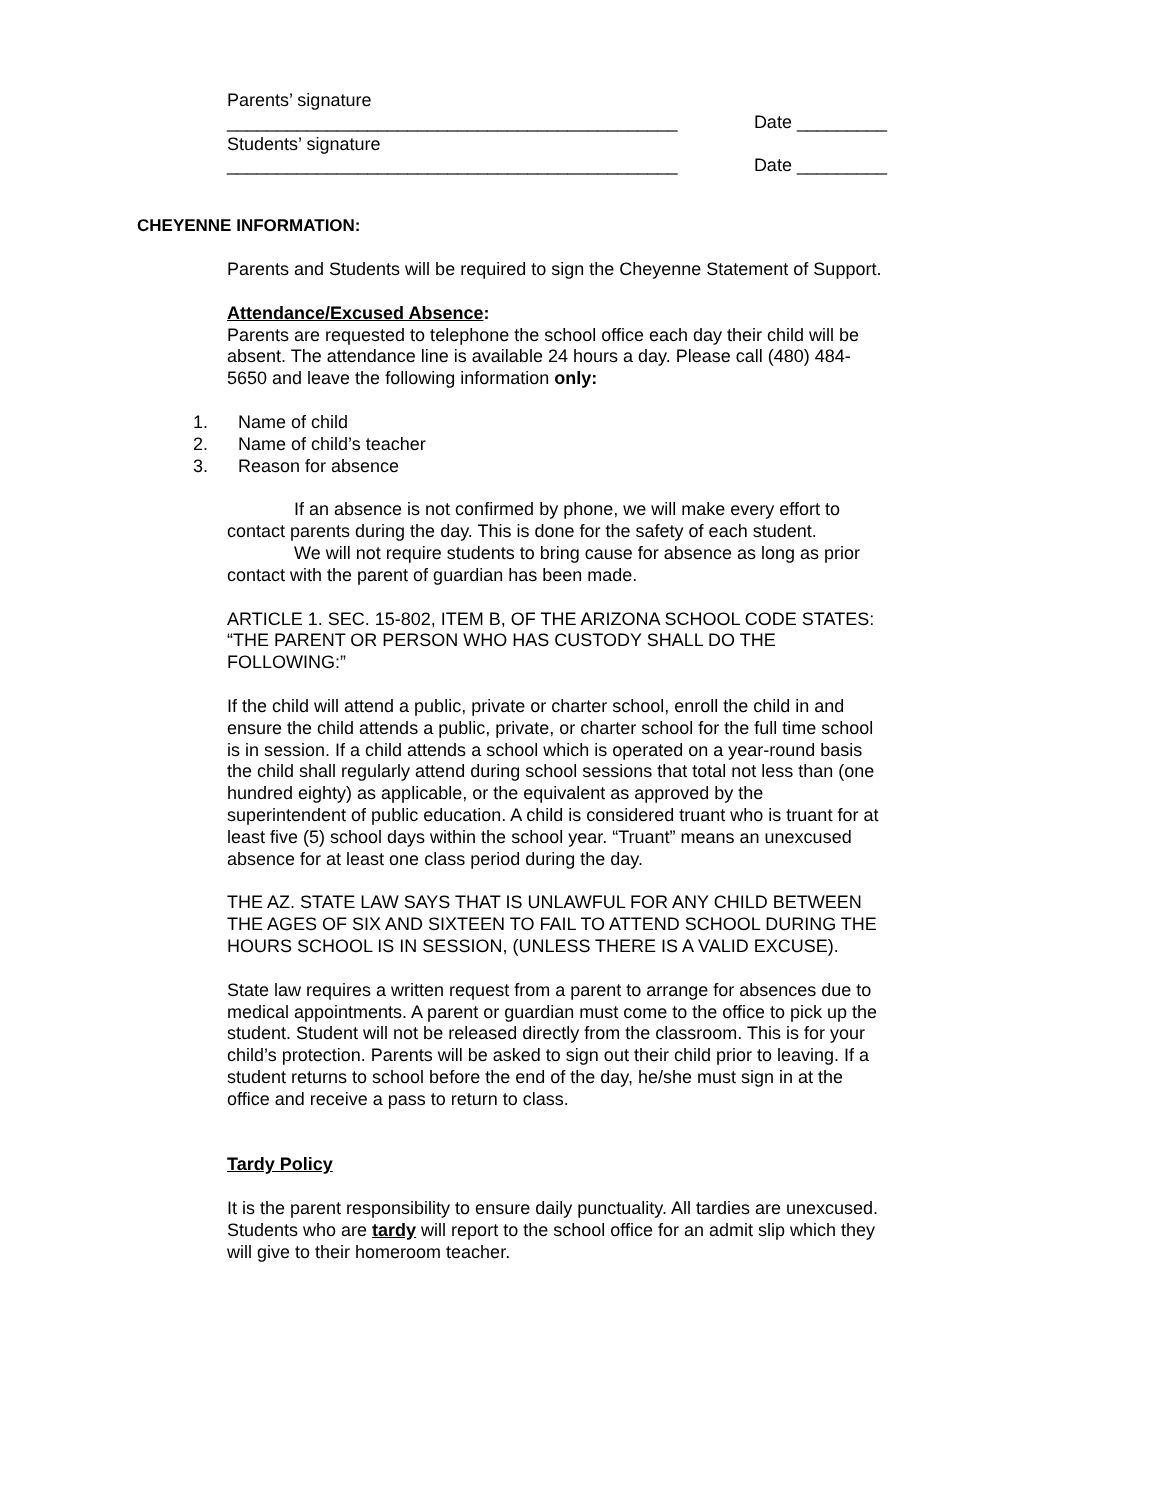Parents’ signature
_____________________________________________ Date _________
Students’ signature
_____________________________________________ Date _________
CHEYENNE INFORMATION:
Parents and Students will be required to sign the Cheyenne Statement of Support.
Attendance/Excused Absence:
Parents are requested to telephone the school office each day their child will be absent. The attendance line is available 24 hours a day. Please call (480) 484-5650 and leave the following information only:
1. Name of child
2. Name of child’s teacher
3. Reason for absence
If an absence is not confirmed by phone, we will make every effort to contact parents during the day. This is done for the safety of each student.
We will not require students to bring cause for absence as long as prior contact with the parent of guardian has been made.
ARTICLE 1. SEC. 15-802, ITEM B, OF THE ARIZONA SCHOOL CODE STATES: “THE PARENT OR PERSON WHO HAS CUSTODY SHALL DO THE FOLLOWING:”
If the child will attend a public, private or charter school, enroll the child in and ensure the child attends a public, private, or charter school for the full time school is in session. If a child attends a school which is operated on a year-round basis the child shall regularly attend during school sessions that total not less than (one hundred eighty) as applicable, or the equivalent as approved by the superintendent of public education. A child is considered truant who is truant for at least five (5) school days within the school year. “Truant” means an unexcused absence for at least one class period during the day.
THE AZ. STATE LAW SAYS THAT IS UNLAWFUL FOR ANY CHILD BETWEEN THE AGES OF SIX AND SIXTEEN TO FAIL TO ATTEND SCHOOL DURING THE HOURS SCHOOL IS IN SESSION, (UNLESS THERE IS A VALID EXCUSE).
State law requires a written request from a parent to arrange for absences due to medical appointments. A parent or guardian must come to the office to pick up the student. Student will not be released directly from the classroom. This is for your child’s protection. Parents will be asked to sign out their child prior to leaving. If a student returns to school before the end of the day, he/she must sign in at the office and receive a pass to return to class.
Tardy Policy
It is the parent responsibility to ensure daily punctuality. All tardies are unexcused. Students who are tardy will report to the school office for an admit slip which they will give to their homeroom teacher.